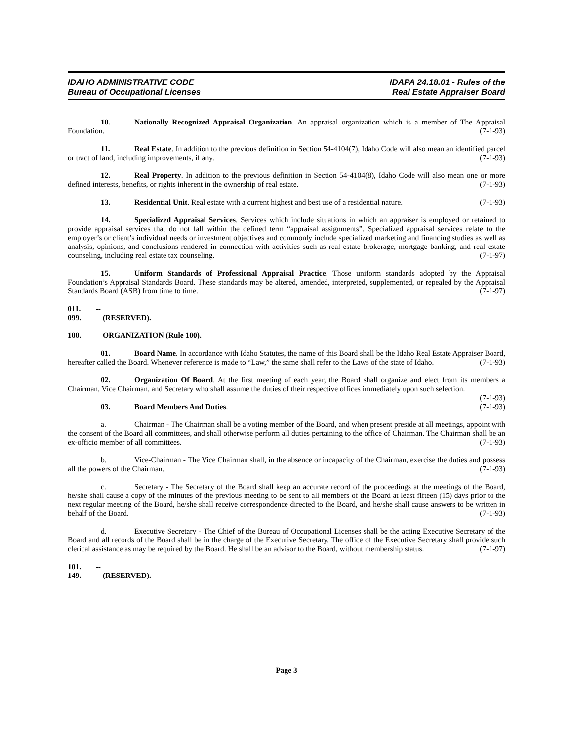IDAHO ADMINISTRATIVE CODE
Bureau of Occupational Licenses
IDAPA 24.18.01 - Rules of the
Real Estate Appraiser Board
10. Nationally Recognized Appraisal Organization. An appraisal organization which is a member of The Appraisal Foundation. (7-1-93)
11. Real Estate. In addition to the previous definition in Section 54-4104(7), Idaho Code will also mean an identified parcel or tract of land, including improvements, if any. (7-1-93)
12. Real Property. In addition to the previous definition in Section 54-4104(8), Idaho Code will also mean one or more defined interests, benefits, or rights inherent in the ownership of real estate. (7-1-93)
13. Residential Unit. Real estate with a current highest and best use of a residential nature. (7-1-93)
14. Specialized Appraisal Services. Services which include situations in which an appraiser is employed or retained to provide appraisal services that do not fall within the defined term “appraisal assignments”. Specialized appraisal services relate to the employer’s or client’s individual needs or investment objectives and commonly include specialized marketing and financing studies as well as analysis, opinions, and conclusions rendered in connection with activities such as real estate brokerage, mortgage banking, and real estate counseling, including real estate tax counseling. (7-1-97)
15. Uniform Standards of Professional Appraisal Practice. Those uniform standards adopted by the Appraisal Foundation’s Appraisal Standards Board. These standards may be altered, amended, interpreted, supplemented, or repealed by the Appraisal Standards Board (ASB) from time to time. (7-1-97)
011. -- 099. (RESERVED).
100. ORGANIZATION (Rule 100).
01. Board Name. In accordance with Idaho Statutes, the name of this Board shall be the Idaho Real Estate Appraiser Board, hereafter called the Board. Whenever reference is made to “Law,” the same shall refer to the Laws of the state of Idaho. (7-1-93)
02. Organization Of Board. At the first meeting of each year, the Board shall organize and elect from its members a Chairman, Vice Chairman, and Secretary who shall assume the duties of their respective offices immediately upon such selection. (7-1-93)
03. Board Members And Duties. (7-1-93)
a. Chairman - The Chairman shall be a voting member of the Board, and when present preside at all meetings, appoint with the consent of the Board all committees, and shall otherwise perform all duties pertaining to the office of Chairman. The Chairman shall be an ex-officio member of all committees. (7-1-93)
b. Vice-Chairman - The Vice Chairman shall, in the absence or incapacity of the Chairman, exercise the duties and possess all the powers of the Chairman. (7-1-93)
c. Secretary - The Secretary of the Board shall keep an accurate record of the proceedings at the meetings of the Board, he/she shall cause a copy of the minutes of the previous meeting to be sent to all members of the Board at least fifteen (15) days prior to the next regular meeting of the Board, he/she shall receive correspondence directed to the Board, and he/she shall cause answers to be written in behalf of the Board. (7-1-93)
d. Executive Secretary - The Chief of the Bureau of Occupational Licenses shall be the acting Executive Secretary of the Board and all records of the Board shall be in the charge of the Executive Secretary. The office of the Executive Secretary shall provide such clerical assistance as may be required by the Board. He shall be an advisor to the Board, without membership status. (7-1-97)
101. -- 149. (RESERVED).
Page 3